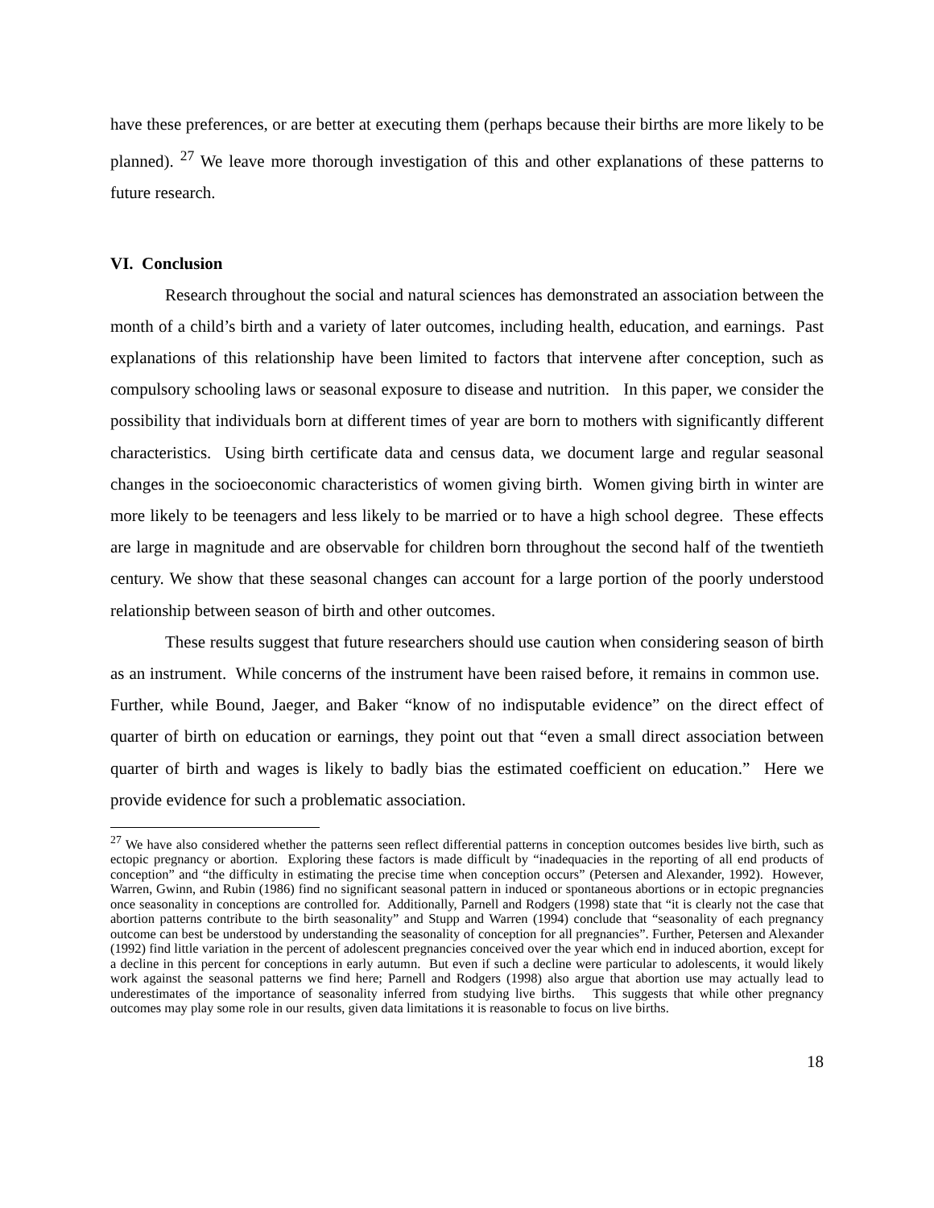have these preferences, or are better at executing them (perhaps because their births are more likely to be planned). <sup>27</sup> We leave more thorough investigation of this and other explanations of these patterns to future research.
VI. Conclusion
Research throughout the social and natural sciences has demonstrated an association between the month of a child’s birth and a variety of later outcomes, including health, education, and earnings. Past explanations of this relationship have been limited to factors that intervene after conception, such as compulsory schooling laws or seasonal exposure to disease and nutrition. In this paper, we consider the possibility that individuals born at different times of year are born to mothers with significantly different characteristics. Using birth certificate data and census data, we document large and regular seasonal changes in the socioeconomic characteristics of women giving birth. Women giving birth in winter are more likely to be teenagers and less likely to be married or to have a high school degree. These effects are large in magnitude and are observable for children born throughout the second half of the twentieth century. We show that these seasonal changes can account for a large portion of the poorly understood relationship between season of birth and other outcomes.
These results suggest that future researchers should use caution when considering season of birth as an instrument. While concerns of the instrument have been raised before, it remains in common use. Further, while Bound, Jaeger, and Baker “know of no indisputable evidence” on the direct effect of quarter of birth on education or earnings, they point out that “even a small direct association between quarter of birth and wages is likely to badly bias the estimated coefficient on education.” Here we provide evidence for such a problematic association.
<sup>27</sup> We have also considered whether the patterns seen reflect differential patterns in conception outcomes besides live birth, such as ectopic pregnancy or abortion. Exploring these factors is made difficult by “inadequacies in the reporting of all end products of conception” and “the difficulty in estimating the precise time when conception occurs” (Petersen and Alexander, 1992). However, Warren, Gwinn, and Rubin (1986) find no significant seasonal pattern in induced or spontaneous abortions or in ectopic pregnancies once seasonality in conceptions are controlled for. Additionally, Parnell and Rodgers (1998) state that “it is clearly not the case that abortion patterns contribute to the birth seasonality” and Stupp and Warren (1994) conclude that “seasonality of each pregnancy outcome can best be understood by understanding the seasonality of conception for all pregnancies”. Further, Petersen and Alexander (1992) find little variation in the percent of adolescent pregnancies conceived over the year which end in induced abortion, except for a decline in this percent for conceptions in early autumn. But even if such a decline were particular to adolescents, it would likely work against the seasonal patterns we find here; Parnell and Rodgers (1998) also argue that abortion use may actually lead to underestimates of the importance of seasonality inferred from studying live births. This suggests that while other pregnancy outcomes may play some role in our results, given data limitations it is reasonable to focus on live births.
18